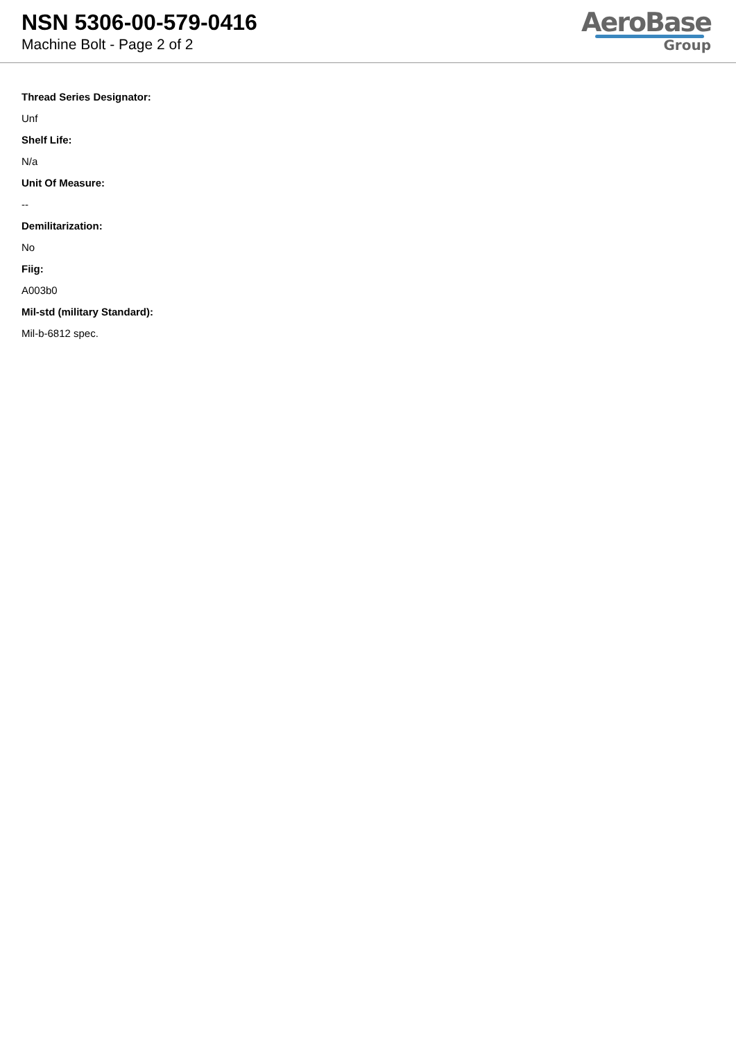NSN 5306-00-579-0416
Machine Bolt - Page 2 of 2
AeroBase
Group
Thread Series Designator:
Unf
Shelf Life:
N/a
Unit Of Measure:
--
Demilitarization:
No
Fiig:
A003b0
Mil-std (military Standard):
Mil-b-6812 spec.